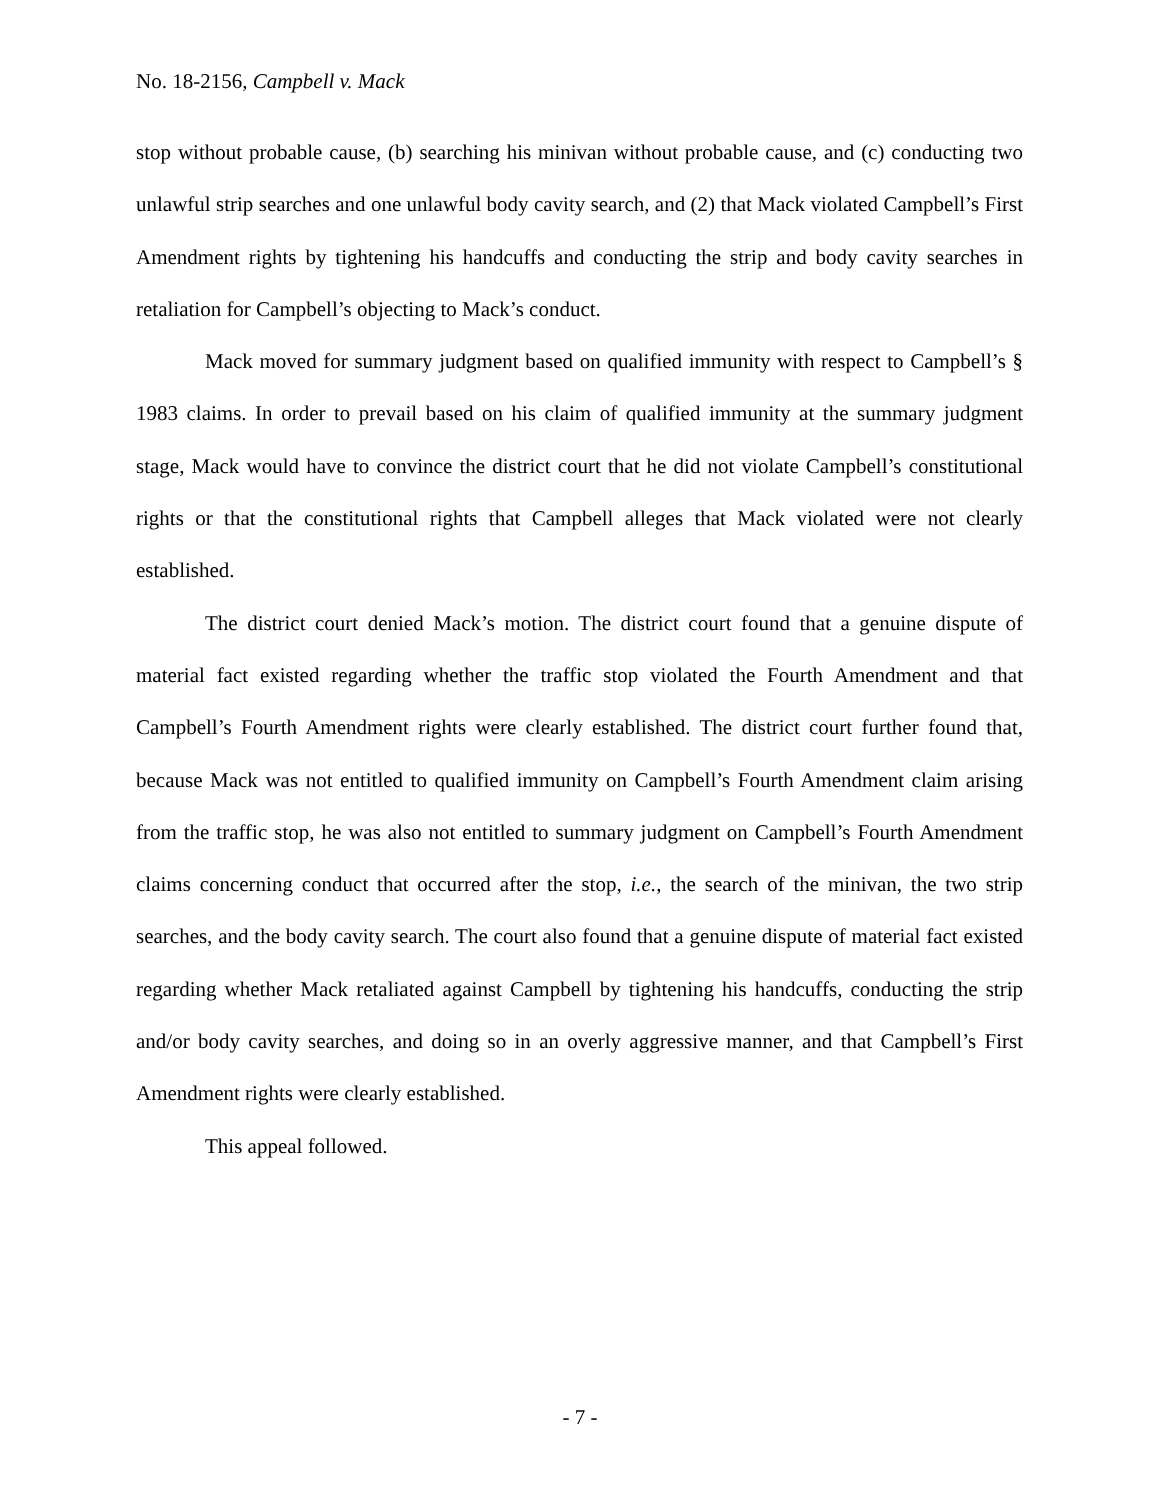No. 18-2156, Campbell v. Mack
stop without probable cause, (b) searching his minivan without probable cause, and (c) conducting two unlawful strip searches and one unlawful body cavity search, and (2) that Mack violated Campbell’s First Amendment rights by tightening his handcuffs and conducting the strip and body cavity searches in retaliation for Campbell’s objecting to Mack’s conduct.
Mack moved for summary judgment based on qualified immunity with respect to Campbell’s § 1983 claims. In order to prevail based on his claim of qualified immunity at the summary judgment stage, Mack would have to convince the district court that he did not violate Campbell’s constitutional rights or that the constitutional rights that Campbell alleges that Mack violated were not clearly established.
The district court denied Mack’s motion. The district court found that a genuine dispute of material fact existed regarding whether the traffic stop violated the Fourth Amendment and that Campbell’s Fourth Amendment rights were clearly established. The district court further found that, because Mack was not entitled to qualified immunity on Campbell’s Fourth Amendment claim arising from the traffic stop, he was also not entitled to summary judgment on Campbell’s Fourth Amendment claims concerning conduct that occurred after the stop, i.e., the search of the minivan, the two strip searches, and the body cavity search. The court also found that a genuine dispute of material fact existed regarding whether Mack retaliated against Campbell by tightening his handcuffs, conducting the strip and/or body cavity searches, and doing so in an overly aggressive manner, and that Campbell’s First Amendment rights were clearly established.
This appeal followed.
- 7 -